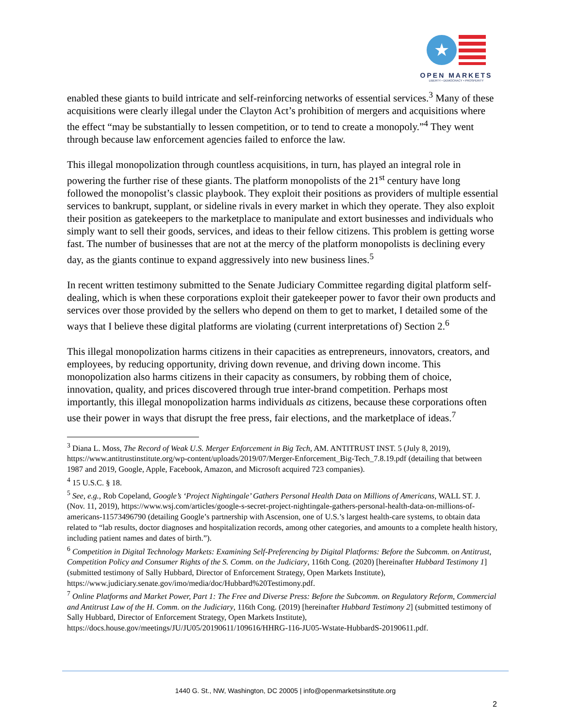★
OPEN MARKETS
LIBERTY • DEMOCRACY • PROSPERITY
enabled these giants to build intricate and self-reinforcing networks of essential services.<sup>3</sup> Many of these acquisitions were clearly illegal under the Clayton Act’s prohibition of mergers and acquisitions where the effect “may be substantially to lessen competition, or to tend to create a monopoly.”<sup>4</sup> They went through because law enforcement agencies failed to enforce the law.
This illegal monopolization through countless acquisitions, in turn, has played an integral role in powering the further rise of these giants. The platform monopolists of the 21<sup>st</sup> century have long followed the monopolist’s classic playbook. They exploit their positions as providers of multiple essential services to bankrupt, supplant, or sideline rivals in every market in which they operate. They also exploit their position as gatekeepers to the marketplace to manipulate and extort businesses and individuals who simply want to sell their goods, services, and ideas to their fellow citizens. This problem is getting worse fast. The number of businesses that are not at the mercy of the platform monopolists is declining every day, as the giants continue to expand aggressively into new business lines.<sup>5</sup>
In recent written testimony submitted to the Senate Judiciary Committee regarding digital platform self-dealing, which is when these corporations exploit their gatekeeper power to favor their own products and services over those provided by the sellers who depend on them to get to market, I detailed some of the ways that I believe these digital platforms are violating (current interpretations of) Section 2.<sup>6</sup>
This illegal monopolization harms citizens in their capacities as entrepreneurs, innovators, creators, and employees, by reducing opportunity, driving down revenue, and driving down income. This monopolization also harms citizens in their capacity as consumers, by robbing them of choice, innovation, quality, and prices discovered through true inter-brand competition. Perhaps most importantly, this illegal monopolization harms individuals as citizens, because these corporations often use their power in ways that disrupt the free press, fair elections, and the marketplace of ideas.<sup>7</sup>
<sup>3</sup> Diana L. Moss, The Record of Weak U.S. Merger Enforcement in Big Tech, AM. ANTITRUST INST. 5 (July 8, 2019), https://www.antitrustinstitute.org/wp-content/uploads/2019/07/Merger-Enforcement_Big-Tech_7.8.19.pdf (detailing that between 1987 and 2019, Google, Apple, Facebook, Amazon, and Microsoft acquired 723 companies).
<sup>4</sup> 15 U.S.C. § 18.
<sup>5</sup> See, e.g., Rob Copeland, Google’s ‘Project Nightingale’ Gathers Personal Health Data on Millions of Americans, WALL ST. J. (Nov. 11, 2019), https://www.wsj.com/articles/google-s-secret-project-nightingale-gathers-personal-health-data-on-millions-of-americans-11573496790 (detailing Google’s partnership with Ascension, one of U.S.’s largest health-care systems, to obtain data related to “lab results, doctor diagnoses and hospitalization records, among other categories, and amounts to a complete health history, including patient names and dates of birth.”).
<sup>6</sup> Competition in Digital Technology Markets: Examining Self-Preferencing by Digital Platforms: Before the Subcomm. on Antitrust, Competition Policy and Consumer Rights of the S. Comm. on the Judiciary, 116th Cong. (2020) [hereinafter Hubbard Testimony 1] (submitted testimony of Sally Hubbard, Director of Enforcement Strategy, Open Markets Institute), https://www.judiciary.senate.gov/imo/media/doc/Hubbard%20Testimony.pdf.
<sup>7</sup> Online Platforms and Market Power, Part 1: The Free and Diverse Press: Before the Subcomm. on Regulatory Reform, Commercial and Antitrust Law of the H. Comm. on the Judiciary, 116th Cong. (2019) [hereinafter Hubbard Testimony 2] (submitted testimony of Sally Hubbard, Director of Enforcement Strategy, Open Markets Institute), https://docs.house.gov/meetings/JU/JU05/20190611/109616/HHRG-116-JU05-Wstate-HubbardS-20190611.pdf.
1440 G. St., NW, Washington, DC 20005 | info@openmarketsinstitute.org
2